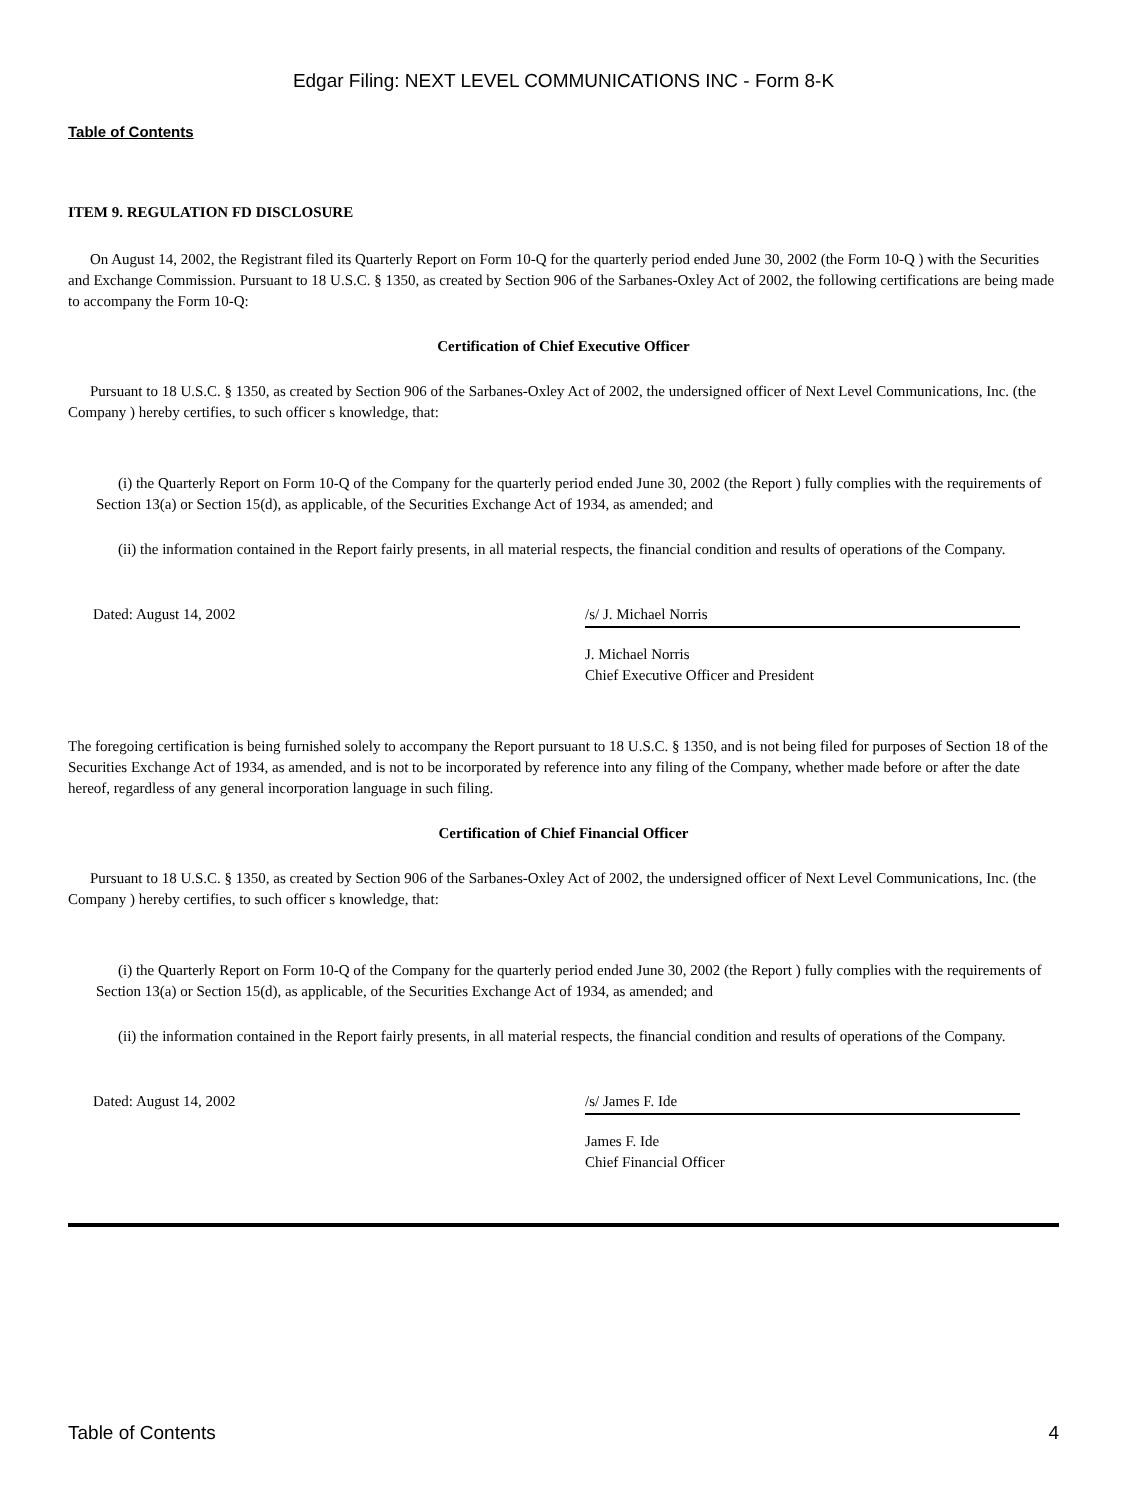Edgar Filing: NEXT LEVEL COMMUNICATIONS INC - Form 8-K
Table of Contents
ITEM 9. REGULATION FD DISCLOSURE
On August 14, 2002, the Registrant filed its Quarterly Report on Form 10-Q for the quarterly period ended June 30, 2002 (the Form 10-Q ) with the Securities and Exchange Commission. Pursuant to 18 U.S.C. § 1350, as created by Section 906 of the Sarbanes-Oxley Act of 2002, the following certifications are being made to accompany the Form 10-Q:
Certification of Chief Executive Officer
Pursuant to 18 U.S.C. § 1350, as created by Section 906 of the Sarbanes-Oxley Act of 2002, the undersigned officer of Next Level Communications, Inc. (the Company ) hereby certifies, to such officer s knowledge, that:
(i) the Quarterly Report on Form 10-Q of the Company for the quarterly period ended June 30, 2002 (the Report ) fully complies with the requirements of Section 13(a) or Section 15(d), as applicable, of the Securities Exchange Act of 1934, as amended; and
(ii) the information contained in the Report fairly presents, in all material respects, the financial condition and results of operations of the Company.
Dated: August 14, 2002
/s/ J. Michael Norris
J. Michael Norris
Chief Executive Officer and President
The foregoing certification is being furnished solely to accompany the Report pursuant to 18 U.S.C. § 1350, and is not being filed for purposes of Section 18 of the Securities Exchange Act of 1934, as amended, and is not to be incorporated by reference into any filing of the Company, whether made before or after the date hereof, regardless of any general incorporation language in such filing.
Certification of Chief Financial Officer
Pursuant to 18 U.S.C. § 1350, as created by Section 906 of the Sarbanes-Oxley Act of 2002, the undersigned officer of Next Level Communications, Inc. (the Company ) hereby certifies, to such officer s knowledge, that:
(i) the Quarterly Report on Form 10-Q of the Company for the quarterly period ended June 30, 2002 (the Report ) fully complies with the requirements of Section 13(a) or Section 15(d), as applicable, of the Securities Exchange Act of 1934, as amended; and
(ii) the information contained in the Report fairly presents, in all material respects, the financial condition and results of operations of the Company.
Dated: August 14, 2002
/s/ James F. Ide
James F. Ide
Chief Financial Officer
Table of Contents 4